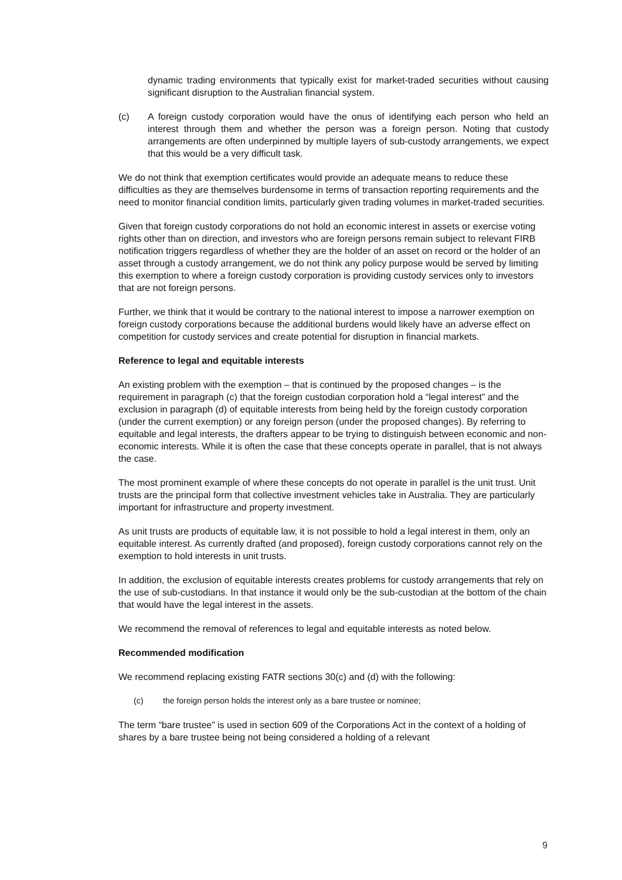dynamic trading environments that typically exist for market-traded securities without causing significant disruption to the Australian financial system.
(c) A foreign custody corporation would have the onus of identifying each person who held an interest through them and whether the person was a foreign person. Noting that custody arrangements are often underpinned by multiple layers of sub-custody arrangements, we expect that this would be a very difficult task.
We do not think that exemption certificates would provide an adequate means to reduce these difficulties as they are themselves burdensome in terms of transaction reporting requirements and the need to monitor financial condition limits, particularly given trading volumes in market-traded securities.
Given that foreign custody corporations do not hold an economic interest in assets or exercise voting rights other than on direction, and investors who are foreign persons remain subject to relevant FIRB notification triggers regardless of whether they are the holder of an asset on record or the holder of an asset through a custody arrangement, we do not think any policy purpose would be served by limiting this exemption to where a foreign custody corporation is providing custody services only to investors that are not foreign persons.
Further, we think that it would be contrary to the national interest to impose a narrower exemption on foreign custody corporations because the additional burdens would likely have an adverse effect on competition for custody services and create potential for disruption in financial markets.
Reference to legal and equitable interests
An existing problem with the exemption – that is continued by the proposed changes – is the requirement in paragraph (c) that the foreign custodian corporation hold a “legal interest” and the exclusion in paragraph (d) of equitable interests from being held by the foreign custody corporation (under the current exemption) or any foreign person (under the proposed changes). By referring to equitable and legal interests, the drafters appear to be trying to distinguish between economic and non-economic interests. While it is often the case that these concepts operate in parallel, that is not always the case.
The most prominent example of where these concepts do not operate in parallel is the unit trust. Unit trusts are the principal form that collective investment vehicles take in Australia. They are particularly important for infrastructure and property investment.
As unit trusts are products of equitable law, it is not possible to hold a legal interest in them, only an equitable interest. As currently drafted (and proposed), foreign custody corporations cannot rely on the exemption to hold interests in unit trusts.
In addition, the exclusion of equitable interests creates problems for custody arrangements that rely on the use of sub-custodians. In that instance it would only be the sub-custodian at the bottom of the chain that would have the legal interest in the assets.
We recommend the removal of references to legal and equitable interests as noted below.
Recommended modification
We recommend replacing existing FATR sections 30(c) and (d) with the following:
(c) the foreign person holds the interest only as a bare trustee or nominee;
The term “bare trustee” is used in section 609 of the Corporations Act in the context of a holding of shares by a bare trustee being not being considered a holding of a relevant
9